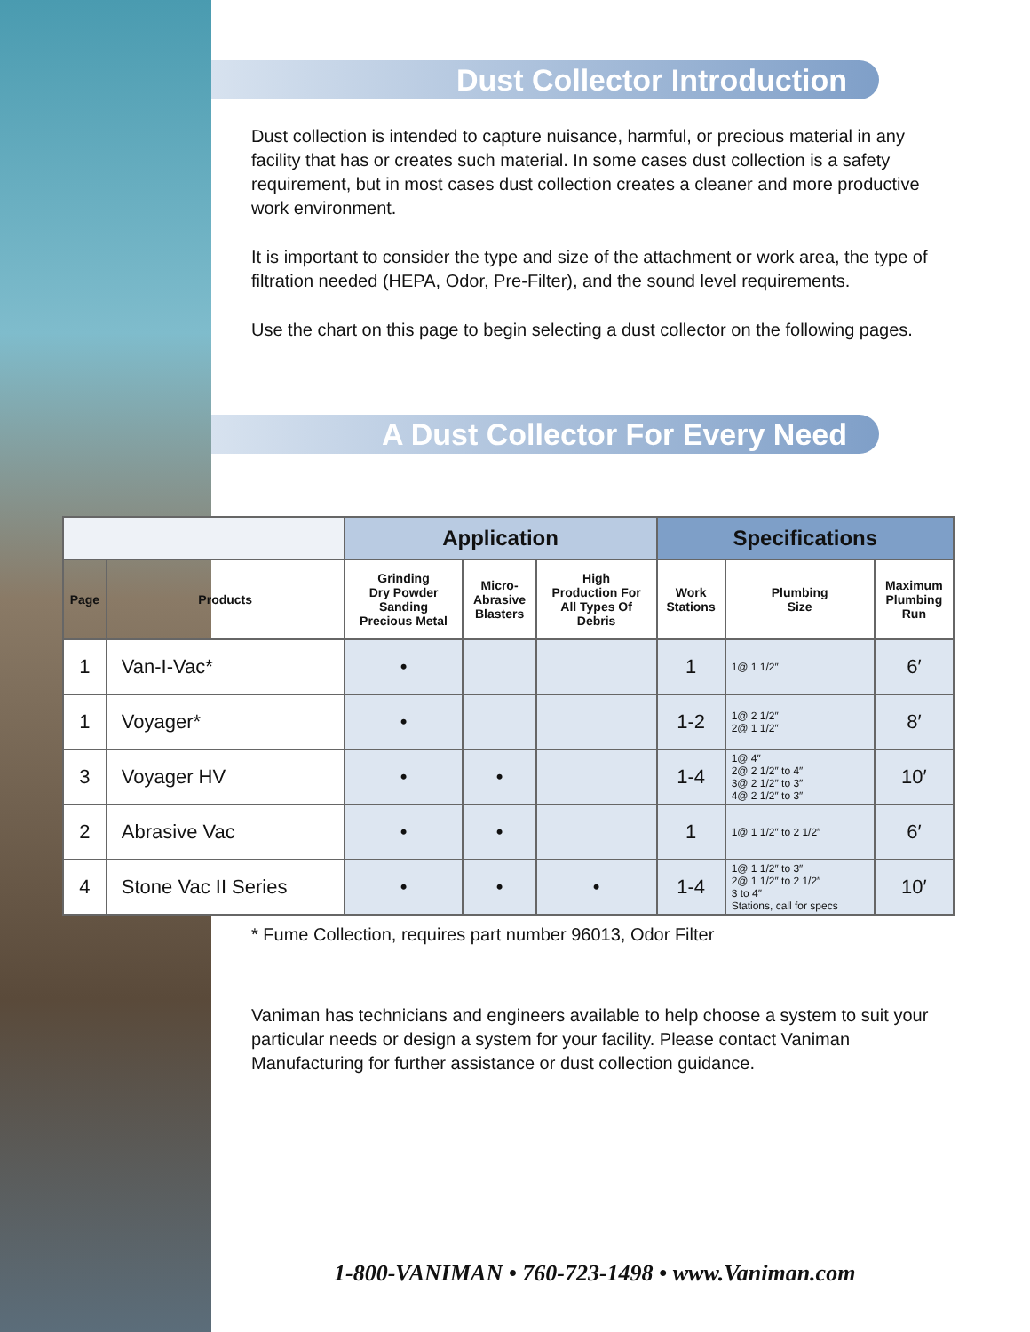Dust Collector Introduction
Dust collection is intended to capture nuisance, harmful, or precious material in any facility that has or creates such material. In some cases dust collection is a safety requirement, but in most cases dust collection creates a cleaner and more productive work environment.
It is important to consider the type and size of the attachment or work area, the type of filtration needed (HEPA, Odor, Pre-Filter), and the sound level requirements.
Use the chart on this page to begin selecting a dust collector on the following pages.
A Dust Collector For Every Need
| | | Application | | | Specifications | | |
| --- | --- | --- | --- | --- | --- | --- | --- |
| Page | Products | Grinding Dry Powder Sanding Precious Metal | Micro- Abrasive Blasters | High Production For All Types Of Debris | Work Stations | Plumbing Size | Maximum Plumbing Run |
| 1 | Van-I-Vac* | • | | | 1 | 1@ 1 1/2″ | 6′ |
| 1 | Voyager* | • | | | 1-2 | 1@ 2 1/2″ 2@ 1 1/2″ | 8′ |
| 3 | Voyager HV | • | • | | 1-4 | 1@ 4″ 2@ 2 1/2″ to 4″ 3@ 2 1/2″ to 3″ 4@ 2 1/2″ to 3″ | 10′ |
| 2 | Abrasive Vac | • | • | | 1 | 1@ 1 1/2″ to 2 1/2″ | 6′ |
| 4 | Stone Vac II Series | • | • | • | 1-4 | 1@ 1 1/2″ to 3″ 2@ 1 1/2″ to 2 1/2″ 3 to 4″ Stations, call for specs | 10′ |
* Fume Collection, requires part number 96013, Odor Filter
Vaniman has technicians and engineers available to help choose a system to suit your particular needs or design a system for your facility. Please contact Vaniman Manufacturing for further assistance or dust collection guidance.
1-800-VANIMAN • 760-723-1498 • www.Vaniman.com